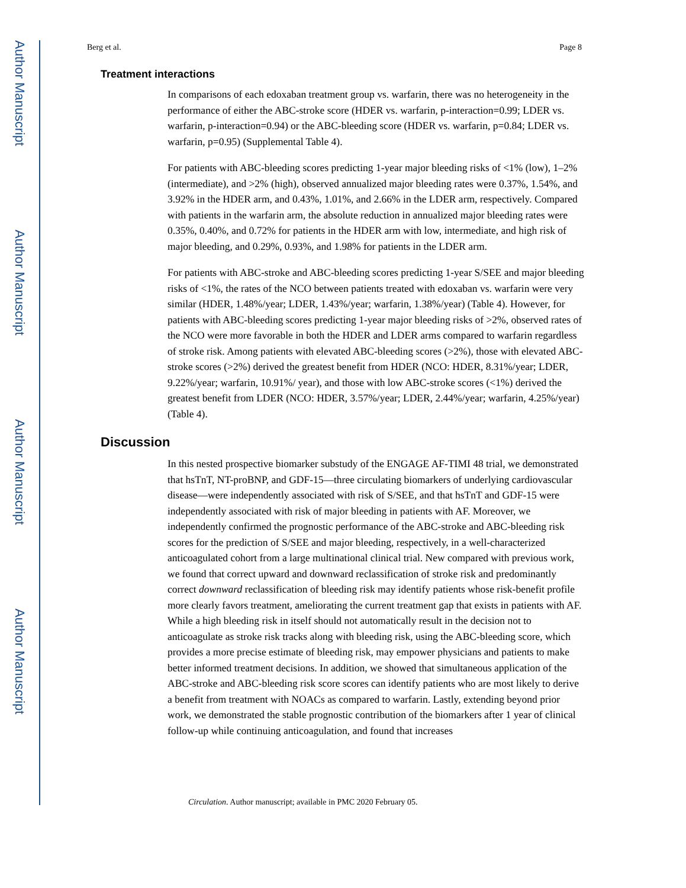Author Manuscript
Author Manuscript
Author Manuscript
Author Manuscript
Berg et al. Page 8
Treatment interactions
In comparisons of each edoxaban treatment group vs. warfarin, there was no heterogeneity in the performance of either the ABC-stroke score (HDER vs. warfarin, p-interaction=0.99; LDER vs. warfarin, p-interaction=0.94) or the ABC-bleeding score (HDER vs. warfarin, p=0.84; LDER vs. warfarin, p=0.95) (Supplemental Table 4).
For patients with ABC-bleeding scores predicting 1-year major bleeding risks of <1% (low), 1–2% (intermediate), and >2% (high), observed annualized major bleeding rates were 0.37%, 1.54%, and 3.92% in the HDER arm, and 0.43%, 1.01%, and 2.66% in the LDER arm, respectively. Compared with patients in the warfarin arm, the absolute reduction in annualized major bleeding rates were 0.35%, 0.40%, and 0.72% for patients in the HDER arm with low, intermediate, and high risk of major bleeding, and 0.29%, 0.93%, and 1.98% for patients in the LDER arm.
For patients with ABC-stroke and ABC-bleeding scores predicting 1-year S/SEE and major bleeding risks of <1%, the rates of the NCO between patients treated with edoxaban vs. warfarin were very similar (HDER, 1.48%/year; LDER, 1.43%/year; warfarin, 1.38%/year) (Table 4). However, for patients with ABC-bleeding scores predicting 1-year major bleeding risks of >2%, observed rates of the NCO were more favorable in both the HDER and LDER arms compared to warfarin regardless of stroke risk. Among patients with elevated ABC-bleeding scores (>2%), those with elevated ABC-stroke scores (>2%) derived the greatest benefit from HDER (NCO: HDER, 8.31%/year; LDER, 9.22%/year; warfarin, 10.91%/ year), and those with low ABC-stroke scores (<1%) derived the greatest benefit from LDER (NCO: HDER, 3.57%/year; LDER, 2.44%/year; warfarin, 4.25%/year) (Table 4).
Discussion
In this nested prospective biomarker substudy of the ENGAGE AF-TIMI 48 trial, we demonstrated that hsTnT, NT-proBNP, and GDF-15—three circulating biomarkers of underlying cardiovascular disease—were independently associated with risk of S/SEE, and that hsTnT and GDF-15 were independently associated with risk of major bleeding in patients with AF. Moreover, we independently confirmed the prognostic performance of the ABC-stroke and ABC-bleeding risk scores for the prediction of S/SEE and major bleeding, respectively, in a well-characterized anticoagulated cohort from a large multinational clinical trial. New compared with previous work, we found that correct upward and downward reclassification of stroke risk and predominantly correct downward reclassification of bleeding risk may identify patients whose risk-benefit profile more clearly favors treatment, ameliorating the current treatment gap that exists in patients with AF. While a high bleeding risk in itself should not automatically result in the decision not to anticoagulate as stroke risk tracks along with bleeding risk, using the ABC-bleeding score, which provides a more precise estimate of bleeding risk, may empower physicians and patients to make better informed treatment decisions. In addition, we showed that simultaneous application of the ABC-stroke and ABC-bleeding risk score scores can identify patients who are most likely to derive a benefit from treatment with NOACs as compared to warfarin. Lastly, extending beyond prior work, we demonstrated the stable prognostic contribution of the biomarkers after 1 year of clinical follow-up while continuing anticoagulation, and found that increases
Circulation. Author manuscript; available in PMC 2020 February 05.